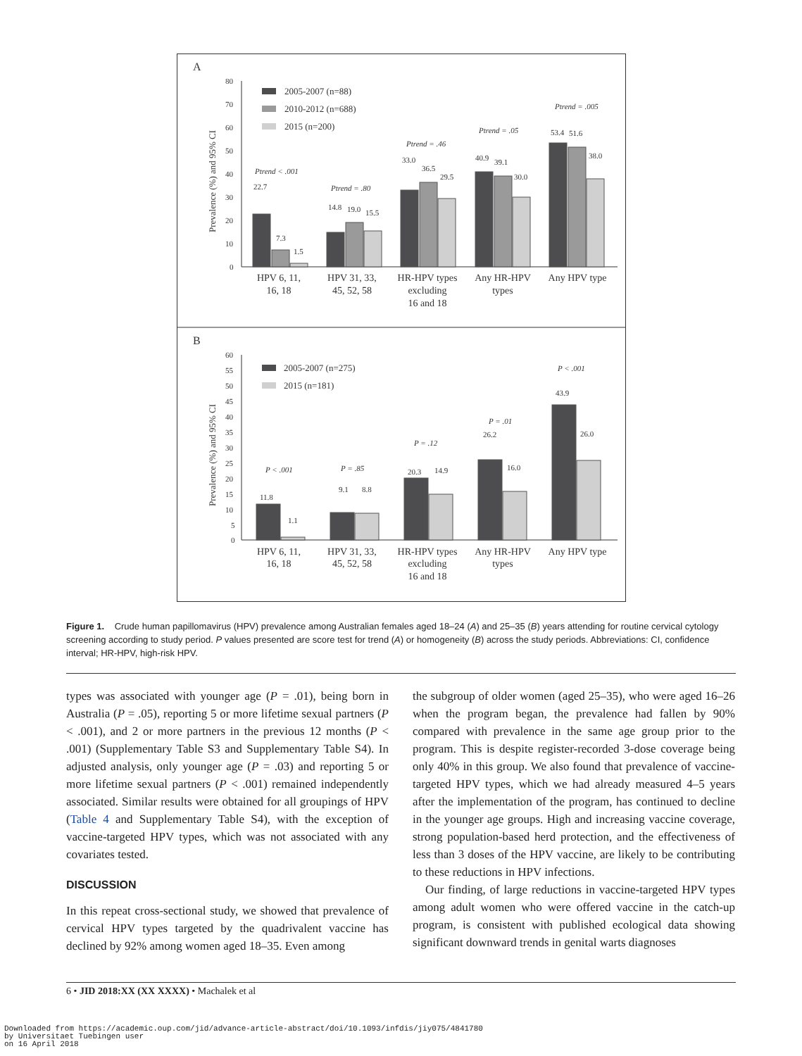A
B
Prevalence (%) and 95% CI
Prevalence (%) and 95% CI
80
70
60
50
40
30
20
10
0
2005-2007 (n=88)
2010-2012 (n=688)
2015 (n=200)
22.7
7.3
1.5
14.8
19.0
15.5
33.0
36.5
29.5
40.9
39.1
30.0
53.4
51.6
38.0
Ptrend < .001
Ptrend = .80
Ptrend = .46
Ptrend = .05
Ptrend = .005
HPV 6, 11,
16, 18
HPV 31, 33,
45, 52, 58
HR-HPV types
excluding
16 and 18
Any HR-HPV
types
Any HPV type
60
55
50
45
40
35
30
25
20
15
10
5
0
2005-2007 (n=275)
2015 (n=181)
11.8
1.1
9.1
8.8
20.3
14.9
26.2
16.0
43.9
26.0
P < .001
P = .85
P = .12
P = .01
P < .001
HPV 6, 11,
16, 18
HPV 31, 33,
45, 52, 58
HR-HPV types
excluding
16 and 18
Any HR-HPV
types
Any HPV type
Figure 1. Crude human papillomavirus (HPV) prevalence among Australian females aged 18–24 (A) and 25–35 (B) years attending for routine cervical cytology screening according to study period. P values presented are score test for trend (A) or homogeneity (B) across the study periods. Abbreviations: CI, confidence interval; HR-HPV, high-risk HPV.
types was associated with younger age (P = .01), being born in Australia (P = .05), reporting 5 or more lifetime sexual partners (P < .001), and 2 or more partners in the previous 12 months (P < .001) (Supplementary Table S3 and Supplementary Table S4). In adjusted analysis, only younger age (P = .03) and reporting 5 or more lifetime sexual partners (P < .001) remained independently associated. Similar results were obtained for all groupings of HPV (Table 4 and Supplementary Table S4), with the exception of vaccine-targeted HPV types, which was not associated with any covariates tested.
DISCUSSION
In this repeat cross-sectional study, we showed that prevalence of cervical HPV types targeted by the quadrivalent vaccine has declined by 92% among women aged 18–35. Even among
the subgroup of older women (aged 25–35), who were aged 16–26 when the program began, the prevalence had fallen by 90% compared with prevalence in the same age group prior to the program. This is despite register-recorded 3-dose coverage being only 40% in this group. We also found that prevalence of vaccine-targeted HPV types, which we had already measured 4–5 years after the implementation of the program, has continued to decline in the younger age groups. High and increasing vaccine coverage, strong population-based herd protection, and the effectiveness of less than 3 doses of the HPV vaccine, are likely to be contributing to these reductions in HPV infections.
Our finding, of large reductions in vaccine-targeted HPV types among adult women who were offered vaccine in the catch-up program, is consistent with published ecological data showing significant downward trends in genital warts diagnoses
6 • JID 2018:XX (XX XXXX) • Machalek et al
Downloaded from https://academic.oup.com/jid/advance-article-abstract/doi/10.1093/infdis/jiy075/4841780
by Universitaet Tuebingen user
on 16 April 2018